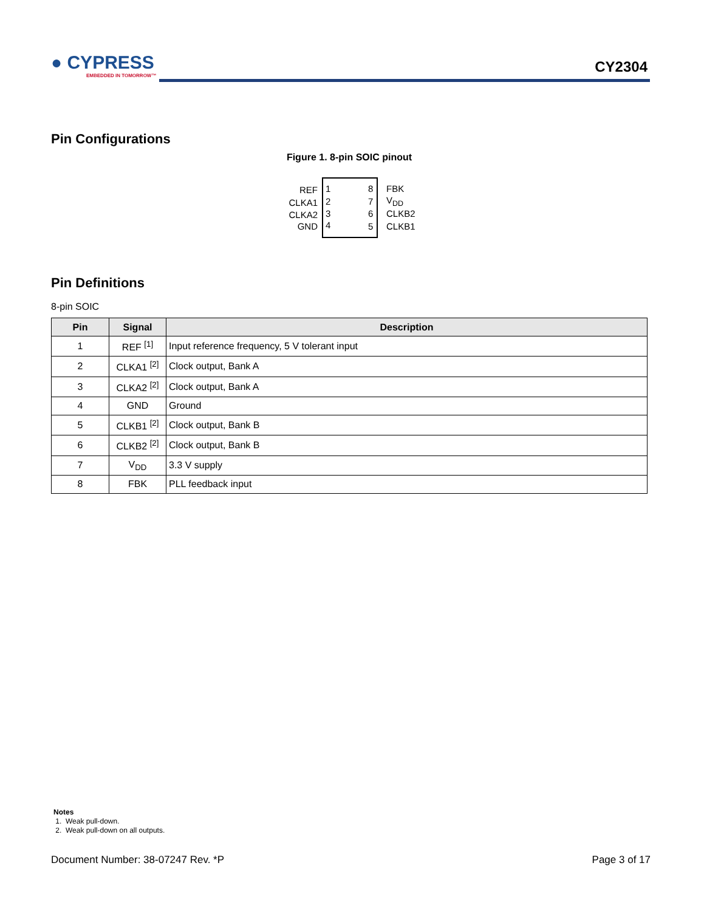● CYPRESS
EMBEDDED IN TOMORROW™
CY2304
Pin Configurations
Figure 1. 8-pin SOIC pinout
REF 1 8 FBK
CLKA1 2 7 V<sub>DD</sub>
CLKA2 3 6 CLKB2
GND 4 5 CLKB1
Pin Definitions
8-pin SOIC
| Pin | Signal | Description |
| --- | --- | --- |
| 1 | REF <sup>[1]</sup> | Input reference frequency, 5 V tolerant input |
| 2 | CLKA1 <sup>[2]</sup> | Clock output, Bank A |
| 3 | CLKA2 <sup>[2]</sup> | Clock output, Bank A |
| 4 | GND | Ground |
| 5 | CLKB1 <sup>[2]</sup> | Clock output, Bank B |
| 6 | CLKB2 <sup>[2]</sup> | Clock output, Bank B |
| 7 | V<sub>DD</sub> | 3.3 V supply |
| 8 | FBK | PLL feedback input |
Notes
1. Weak pull-down.
2. Weak pull-down on all outputs.
Document Number: 38-07247 Rev. *P Page 3 of 17